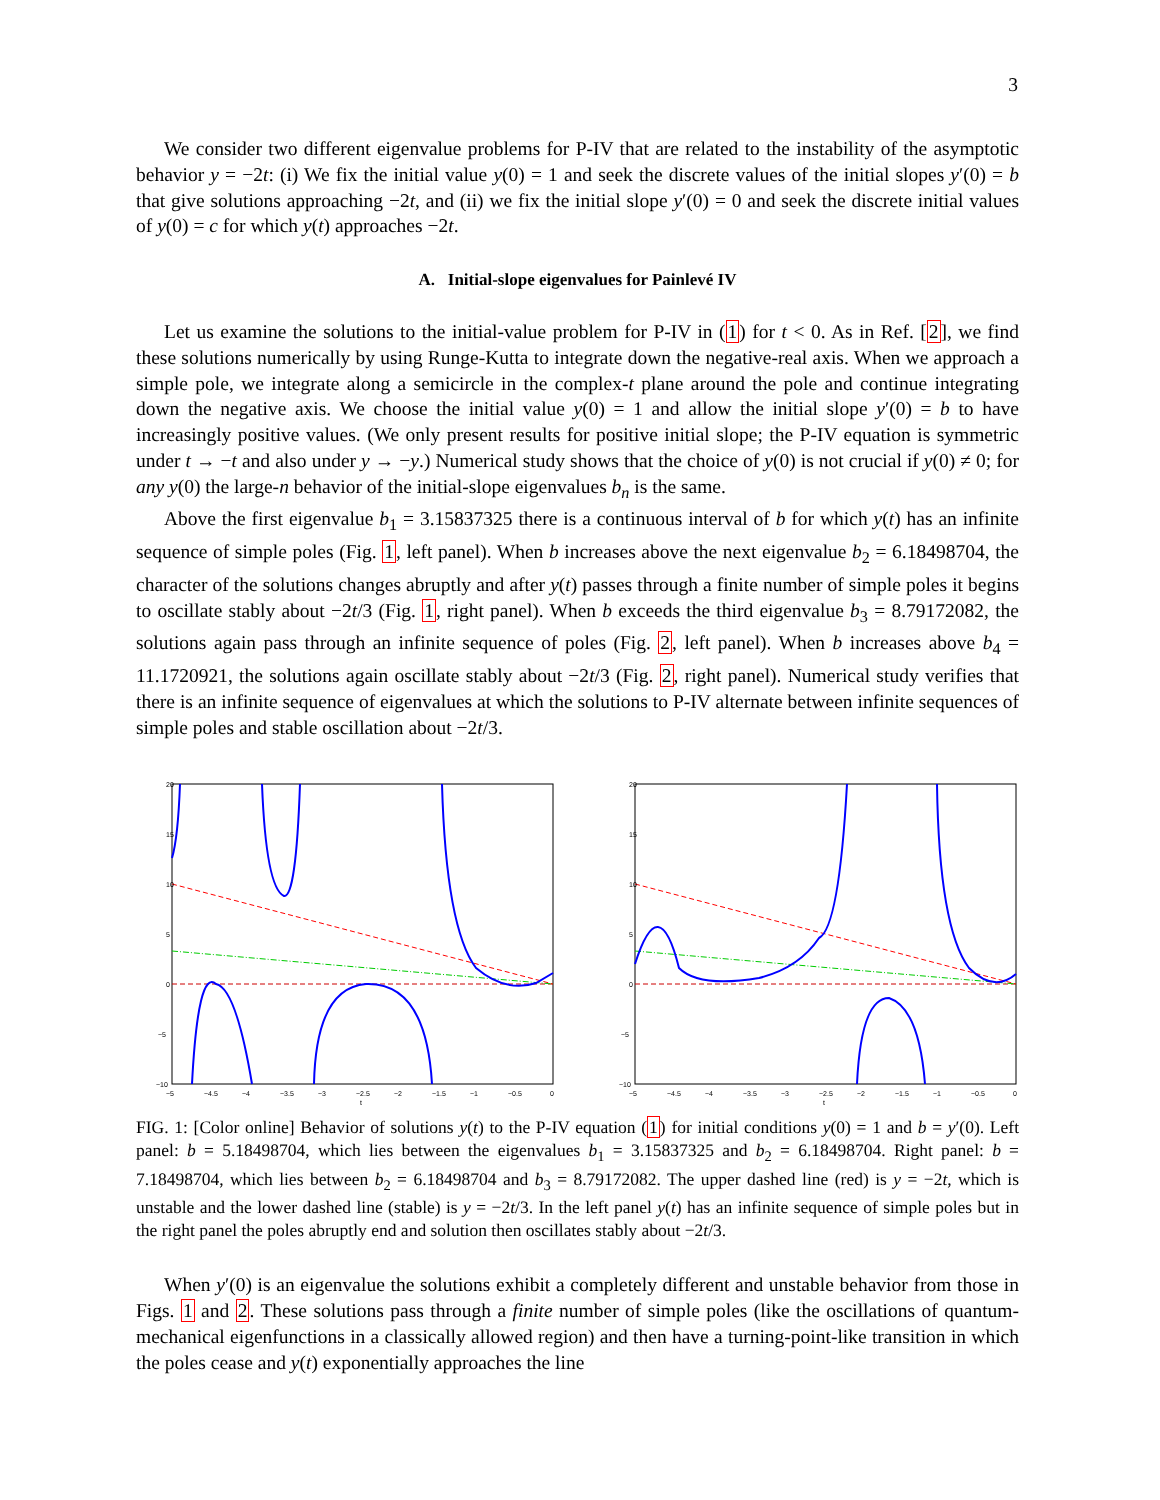3
We consider two different eigenvalue problems for P-IV that are related to the instability of the asymptotic behavior y = −2t: (i) We fix the initial value y(0) = 1 and seek the discrete values of the initial slopes y′(0) = b that give solutions approaching −2t, and (ii) we fix the initial slope y′(0) = 0 and seek the discrete initial values of y(0) = c for which y(t) approaches −2t.
A. Initial-slope eigenvalues for Painlevé IV
Let us examine the solutions to the initial-value problem for P-IV in (1) for t < 0. As in Ref. [2], we find these solutions numerically by using Runge-Kutta to integrate down the negative-real axis. When we approach a simple pole, we integrate along a semicircle in the complex-t plane around the pole and continue integrating down the negative axis. We choose the initial value y(0) = 1 and allow the initial slope y′(0) = b to have increasingly positive values. (We only present results for positive initial slope; the P-IV equation is symmetric under t → −t and also under y → −y.) Numerical study shows that the choice of y(0) is not crucial if y(0) ≠ 0; for any y(0) the large-n behavior of the initial-slope eigenvalues b<sub>n</sub> is the same.
Above the first eigenvalue b<sub>1</sub> = 3.15837325 there is a continuous interval of b for which y(t) has an infinite sequence of simple poles (Fig. 1, left panel). When b increases above the next eigenvalue b<sub>2</sub> = 6.18498704, the character of the solutions changes abruptly and after y(t) passes through a finite number of simple poles it begins to oscillate stably about −2t/3 (Fig. 1, right panel). When b exceeds the third eigenvalue b<sub>3</sub> = 8.79172082, the solutions again pass through an infinite sequence of poles (Fig. 2, left panel). When b increases above b<sub>4</sub> = 11.1720921, the solutions again oscillate stably about −2t/3 (Fig. 2, right panel). Numerical study verifies that there is an infinite sequence of eigenvalues at which the solutions to P-IV alternate between infinite sequences of simple poles and stable oscillation about −2t/3.
20
15
10
5
0
−5
−10
−5
−4.5
−4
−3.5
−3
−2.5
−2
−1.5
−1
−0.5
0
t
20
15
10
5
0
−5
−10
−5
−4.5
−4
−3.5
−3
−2.5
−2
−1.5
−1
−0.5
0
t
FIG. 1: [Color online] Behavior of solutions y(t) to the P-IV equation (1) for initial conditions y(0) = 1 and b = y′(0). Left panel: b = 5.18498704, which lies between the eigenvalues b<sub>1</sub> = 3.15837325 and b<sub>2</sub> = 6.18498704. Right panel: b = 7.18498704, which lies between b<sub>2</sub> = 6.18498704 and b<sub>3</sub> = 8.79172082. The upper dashed line (red) is y = −2t, which is unstable and the lower dashed line (stable) is y = −2t/3. In the left panel y(t) has an infinite sequence of simple poles but in the right panel the poles abruptly end and solution then oscillates stably about −2t/3.
When y′(0) is an eigenvalue the solutions exhibit a completely different and unstable behavior from those in Figs. 1 and 2. These solutions pass through a finite number of simple poles (like the oscillations of quantum-mechanical eigenfunctions in a classically allowed region) and then have a turning-point-like transition in which the poles cease and y(t) exponentially approaches the line